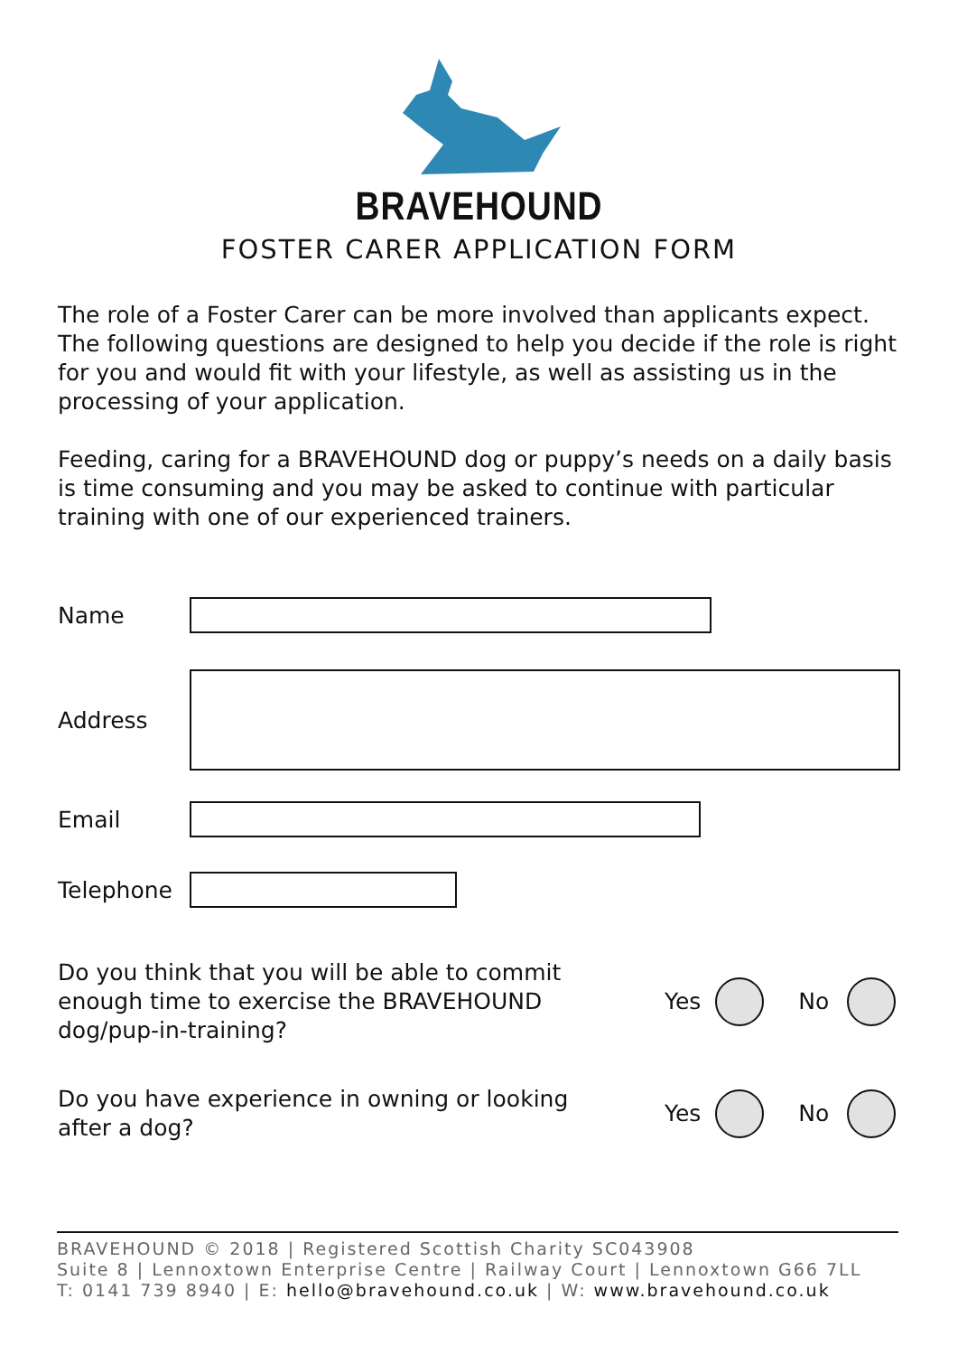BRAVEHOUND
FOSTER CARER APPLICATION FORM
The role of a Foster Carer can be more involved than applicants expect. The following questions are designed to help you decide if the role is right for you and would fit with your lifestyle, as well as assisting us in the processing of your application.
Feeding, caring for a BRAVEHOUND dog or puppy’s needs on a daily basis is time consuming and you may be asked to continue with particular training with one of our experienced trainers.
Name
Address
Email
Telephone
Do you think that you will be able to commit enough time to exercise the BRAVEHOUND dog/pup-in-training?
Yes No
Do you have experience in owning or looking after a dog?
Yes No
BRAVEHOUND © 2018 | Registered Scottish Charity SC043908
Suite 8 | Lennoxtown Enterprise Centre | Railway Court | Lennoxtown G66 7LL
T: 0141 739 8940 | E: hello@bravehound.co.uk | W: www.bravehound.co.uk